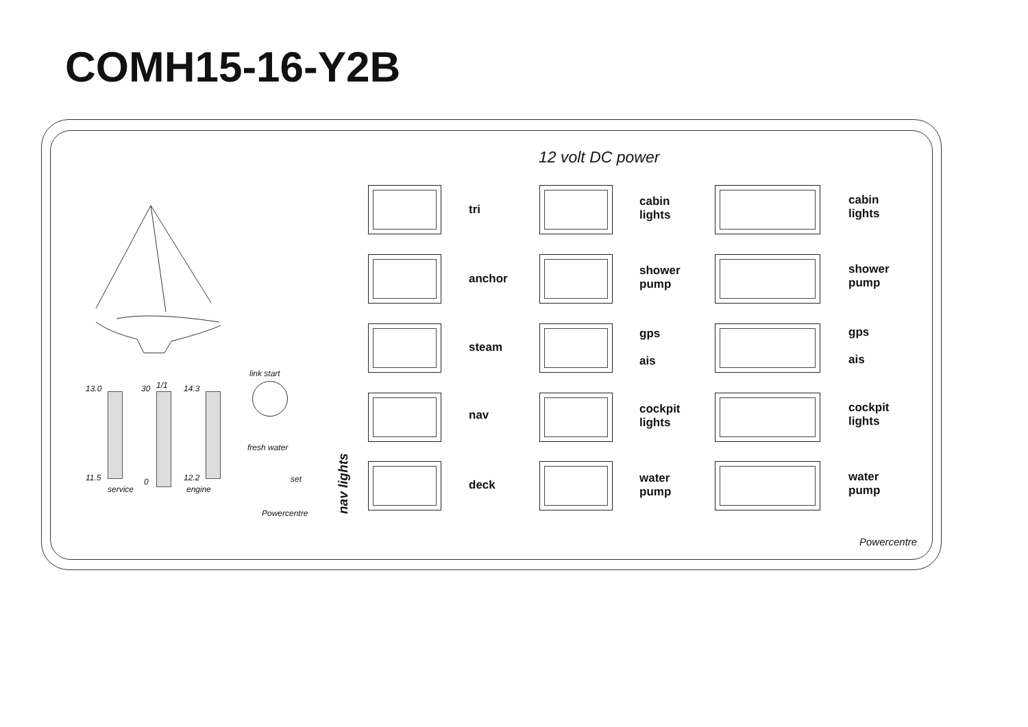COMH15-16-Y2B
12 volt DC power
13.0 30 1/1 14.3
11.5 0 12.2
service engine
link start
fresh water
set
Powercentre
nav lights
tri
anchor
steam
nav
deck
cabin
lights
shower
pump
gps
ais
cockpit
lights
water
pump
cabin
lights
shower
pump
gps
ais
cockpit
lights
water
pump
Powercentre